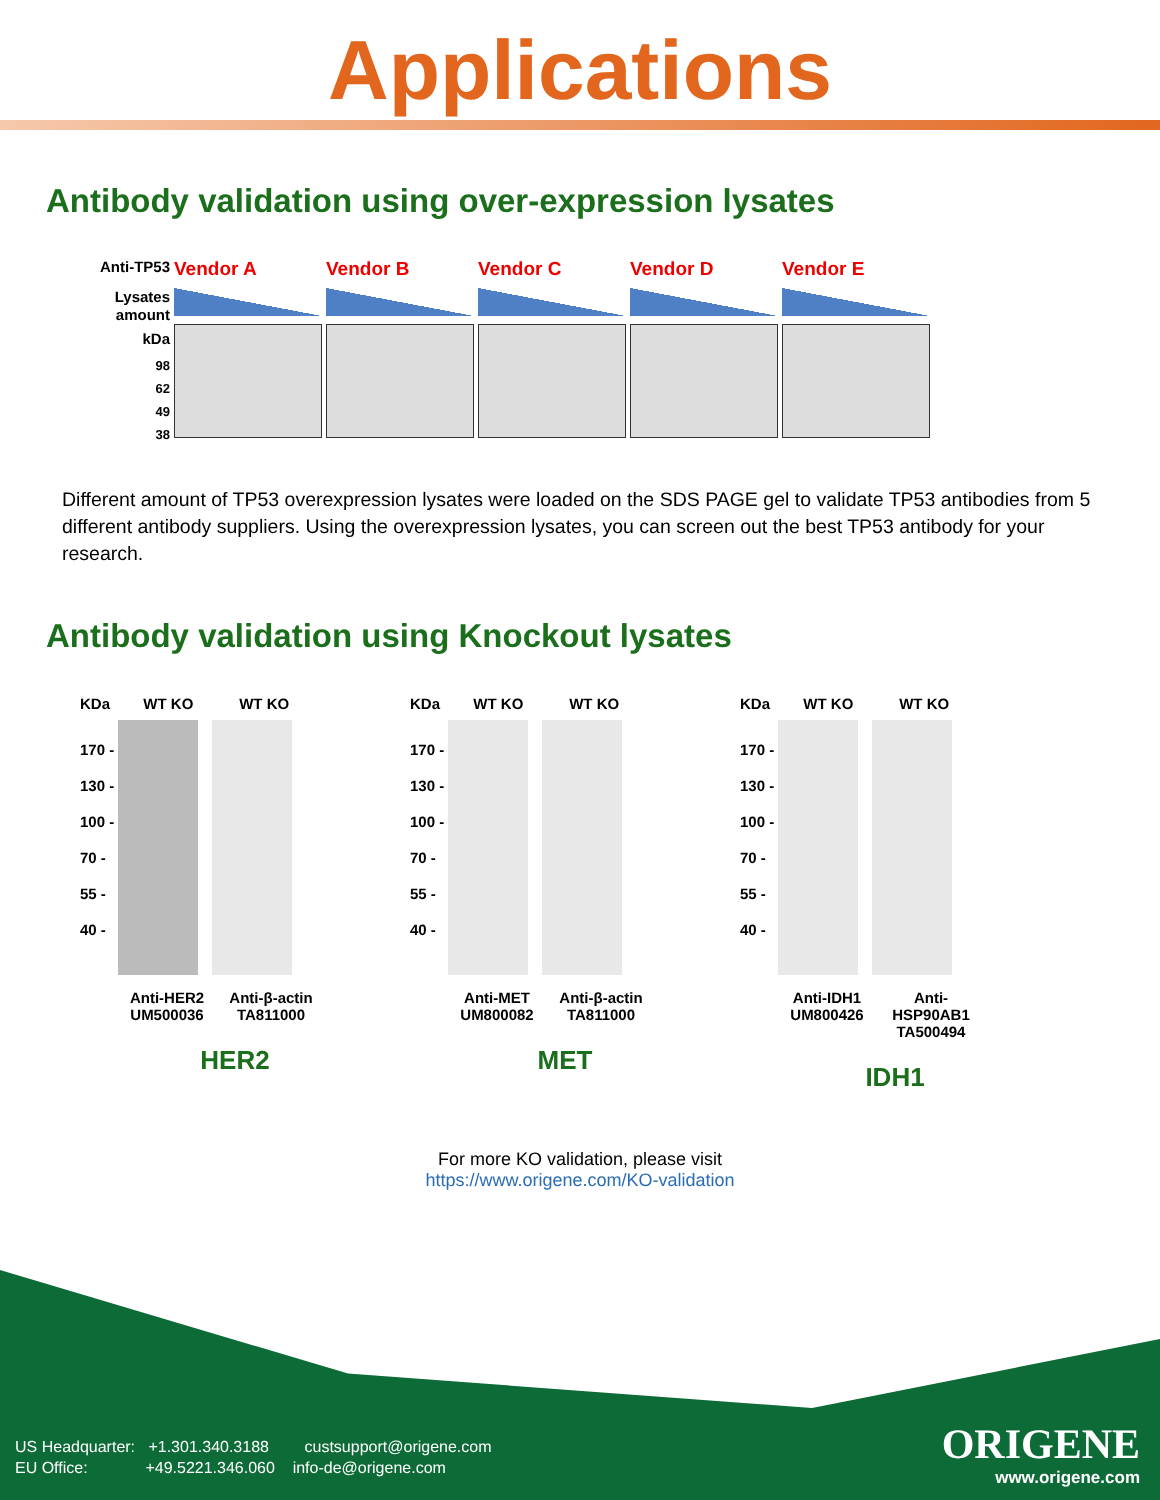Applications
Antibody validation using over-expression lysates
Anti-TP53
Lysates
amount
kDa
98
62
49
38
Vendor A Vendor B Vendor C Vendor D Vendor E
Different amount of TP53 overexpression lysates were loaded on the SDS PAGE gel to validate TP53 antibodies from 5 different antibody suppliers. Using the overexpression lysates, you can screen out the best TP53 antibody for your research.
Antibody validation using Knockout lysates
KDa WT KO WT KO
170 -
130 -
100 -
70 -
55 -
40 -
Anti-HER2 UM500036
Anti-β-actin TA811000
HER2
KDa WT KO WT KO
170 -
130 -
100 -
70 -
55 -
40 -
Anti-MET UM800082
Anti-β-actin TA811000
MET
KDa WT KO WT KO
170 -
130 -
100 -
70 -
55 -
40 -
Anti-IDH1 UM800426
Anti-HSP90AB1 TA500494
IDH1
For more KO validation, please visit
https://www.origene.com/KO-validation
US Headquarter: +1.301.340.3188 custsupport@origene.com
EU Office: +49.5221.346.060 info-de@origene.com
ORIGENE
www.origene.com